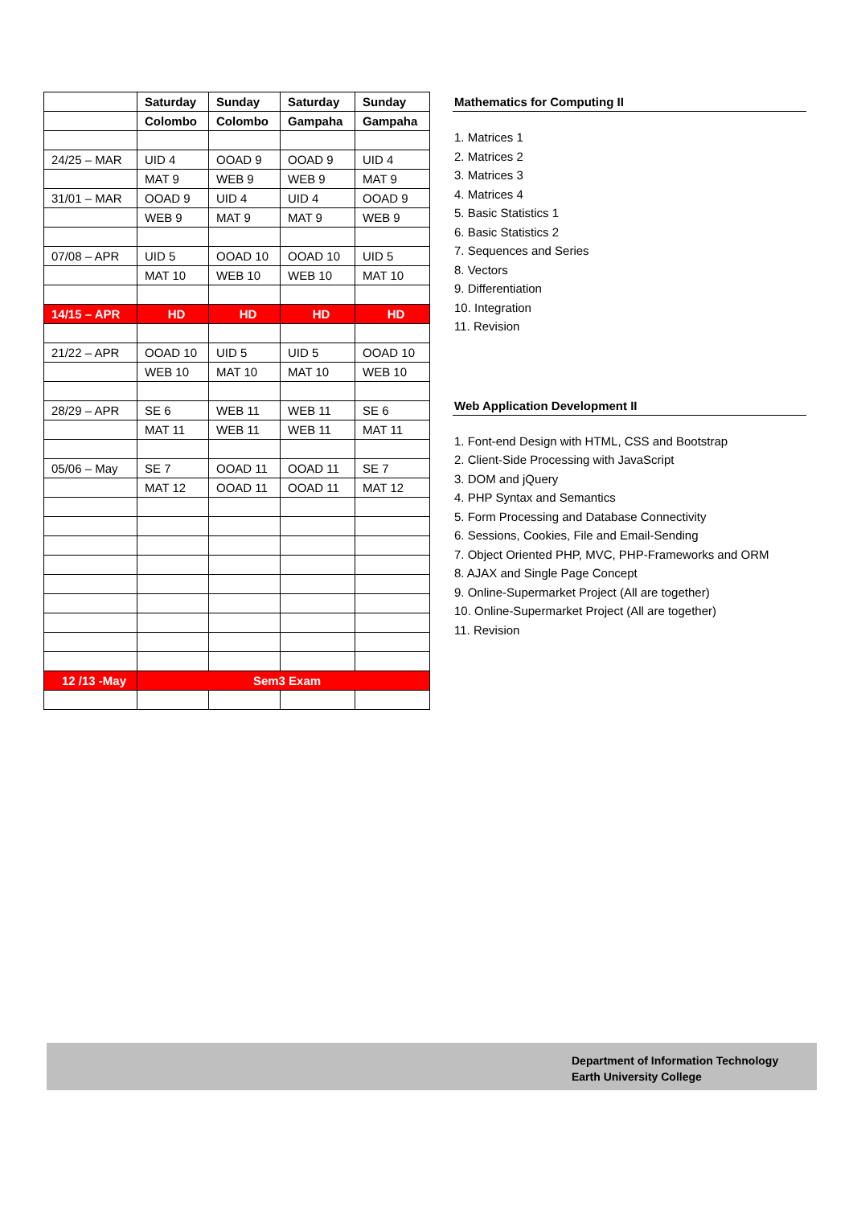| | Saturday | Sunday | Saturday | Sunday |
| --- | --- | --- | --- | --- |
| | Colombo | Colombo | Gampaha | Gampaha |
| 24/25 – MAR | UID 4 | OOAD 9 | OOAD 9 | UID 4 |
| | MAT 9 | WEB 9 | WEB 9 | MAT 9 |
| 31/01 – MAR | OOAD 9 | UID 4 | UID 4 | OOAD 9 |
| | WEB 9 | MAT 9 | MAT 9 | WEB 9 |
| 07/08 – APR | UID 5 | OOAD 10 | OOAD 10 | UID 5 |
| | MAT 10 | WEB 10 | WEB 10 | MAT 10 |
| 14/15 – APR | HD | HD | HD | HD |
| 21/22 – APR | OOAD 10 | UID 5 | UID 5 | OOAD 10 |
| | WEB 10 | MAT 10 | MAT 10 | WEB 10 |
| 28/29 – APR | SE 6 | WEB 11 | WEB 11 | SE 6 |
| | MAT 11 | WEB 11 | WEB 11 | MAT 11 |
| 05/06 – May | SE 7 | OOAD 11 | OOAD 11 | SE 7 |
| | MAT 12 | OOAD 11 | OOAD 11 | MAT 12 |
| 12 /13 -May | Sem3 Exam | | | |
Mathematics for Computing II
1. Matrices 1
2. Matrices 2
3. Matrices 3
4. Matrices 4
5. Basic Statistics 1
6. Basic Statistics 2
7. Sequences and Series
8. Vectors
9. Differentiation
10. Integration
11. Revision
Web Application Development II
1. Font-end Design with HTML, CSS and Bootstrap
2. Client-Side Processing with JavaScript
3. DOM and jQuery
4. PHP Syntax and Semantics
5. Form Processing and Database Connectivity
6. Sessions, Cookies, File and Email-Sending
7. Object Oriented PHP, MVC, PHP-Frameworks and ORM
8. AJAX and Single Page Concept
9. Online-Supermarket Project (All are together)
10. Online-Supermarket Project (All are together)
11. Revision
Department of Information Technology
Earth University College